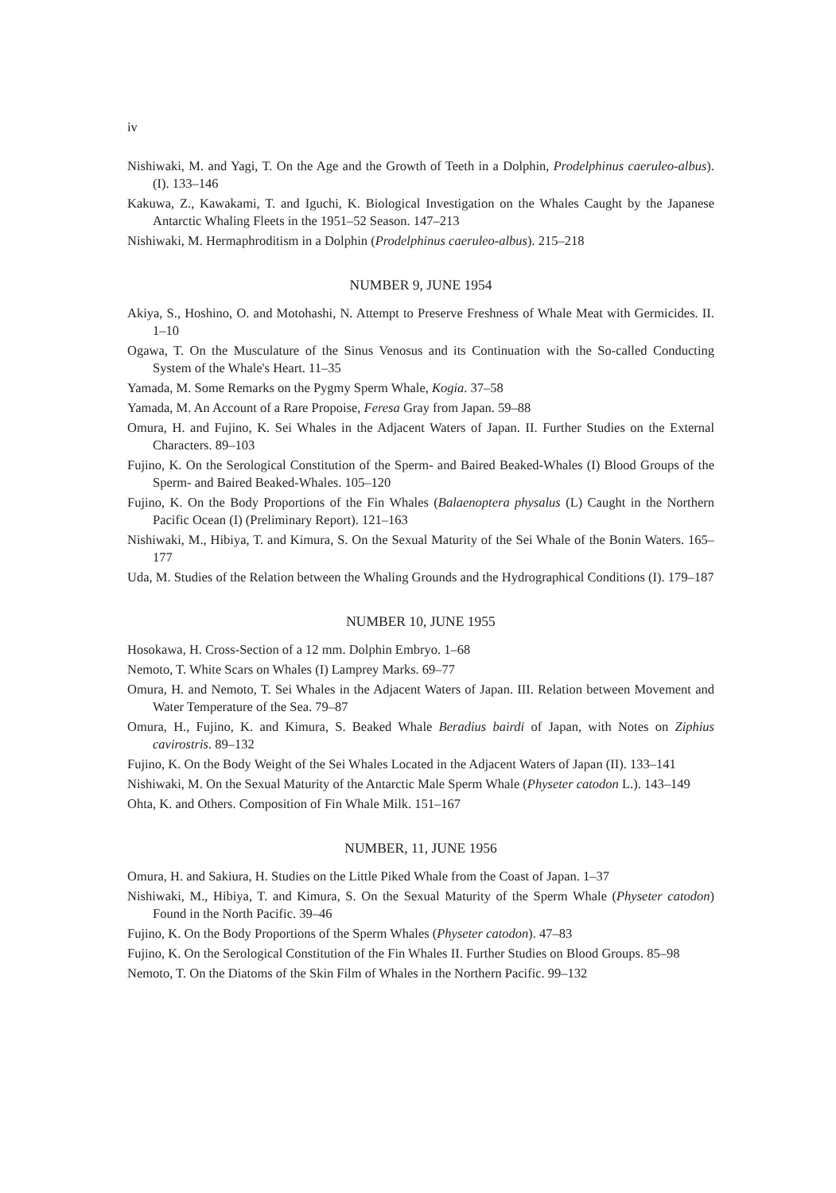iv
Nishiwaki, M. and Yagi, T. On the Age and the Growth of Teeth in a Dolphin, Prodelphinus caeruleo-albus). (I). 133–146
Kakuwa, Z., Kawakami, T. and Iguchi, K. Biological Investigation on the Whales Caught by the Japanese Antarctic Whaling Fleets in the 1951–52 Season. 147–213
Nishiwaki, M. Hermaphroditism in a Dolphin (Prodelphinus caeruleo-albus). 215–218
NUMBER 9, JUNE 1954
Akiya, S., Hoshino, O. and Motohashi, N. Attempt to Preserve Freshness of Whale Meat with Germicides. II. 1–10
Ogawa, T. On the Musculature of the Sinus Venosus and its Continuation with the So-called Conducting System of the Whale's Heart. 11–35
Yamada, M. Some Remarks on the Pygmy Sperm Whale, Kogia. 37–58
Yamada, M. An Account of a Rare Propoise, Feresa Gray from Japan. 59–88
Omura, H. and Fujino, K. Sei Whales in the Adjacent Waters of Japan. II. Further Studies on the External Characters. 89–103
Fujino, K. On the Serological Constitution of the Sperm- and Baired Beaked-Whales (I) Blood Groups of the Sperm- and Baired Beaked-Whales. 105–120
Fujino, K. On the Body Proportions of the Fin Whales (Balaenoptera physalus (L) Caught in the Northern Pacific Ocean (I) (Preliminary Report). 121–163
Nishiwaki, M., Hibiya, T. and Kimura, S. On the Sexual Maturity of the Sei Whale of the Bonin Waters. 165–177
Uda, M. Studies of the Relation between the Whaling Grounds and the Hydrographical Conditions (I). 179–187
NUMBER 10, JUNE 1955
Hosokawa, H. Cross-Section of a 12 mm. Dolphin Embryo. 1–68
Nemoto, T. White Scars on Whales (I) Lamprey Marks. 69–77
Omura, H. and Nemoto, T. Sei Whales in the Adjacent Waters of Japan. III. Relation between Movement and Water Temperature of the Sea. 79–87
Omura, H., Fujino, K. and Kimura, S. Beaked Whale Beradius bairdi of Japan, with Notes on Ziphius cavirostris. 89–132
Fujino, K. On the Body Weight of the Sei Whales Located in the Adjacent Waters of Japan (II). 133–141
Nishiwaki, M. On the Sexual Maturity of the Antarctic Male Sperm Whale (Physeter catodon L.). 143–149
Ohta, K. and Others. Composition of Fin Whale Milk. 151–167
NUMBER, 11, JUNE 1956
Omura, H. and Sakiura, H. Studies on the Little Piked Whale from the Coast of Japan. 1–37
Nishiwaki, M., Hibiya, T. and Kimura, S. On the Sexual Maturity of the Sperm Whale (Physeter catodon) Found in the North Pacific. 39–46
Fujino, K. On the Body Proportions of the Sperm Whales (Physeter catodon). 47–83
Fujino, K. On the Serological Constitution of the Fin Whales II. Further Studies on Blood Groups. 85–98
Nemoto, T. On the Diatoms of the Skin Film of Whales in the Northern Pacific. 99–132